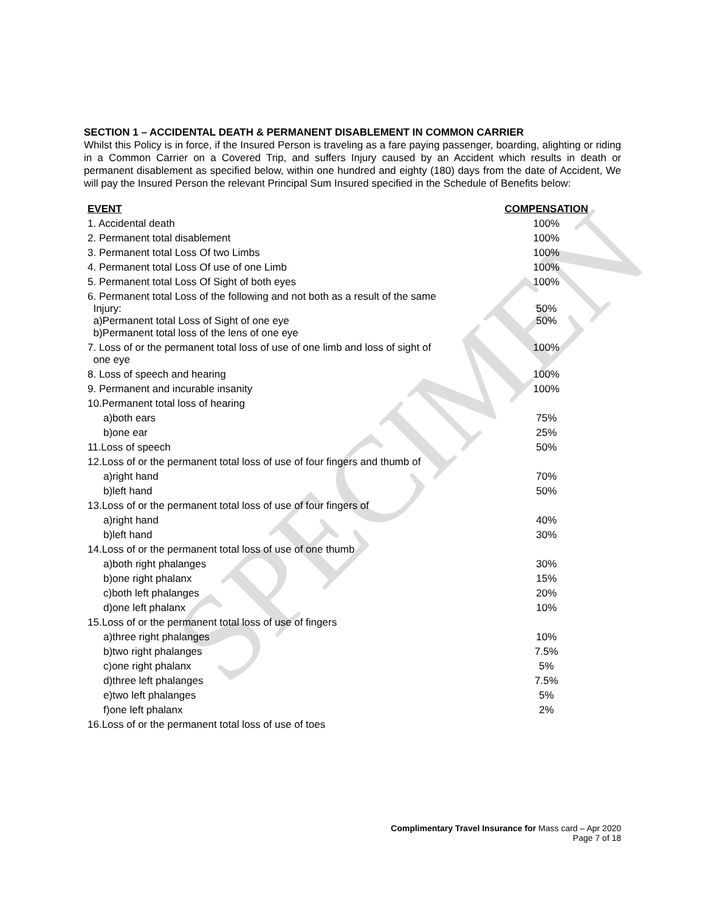SPECIMEN
SECTION 1 – ACCIDENTAL DEATH & PERMANENT DISABLEMENT IN COMMON CARRIER
Whilst this Policy is in force, if the Insured Person is traveling as a fare paying passenger, boarding, alighting or riding in a Common Carrier on a Covered Trip, and suffers Injury caused by an Accident which results in death or permanent disablement as specified below, within one hundred and eighty (180) days from the date of Accident, We will pay the Insured Person the relevant Principal Sum Insured specified in the Schedule of Benefits below:
| EVENT | COMPENSATION |
| --- | --- |
| 1. Accidental death | 100% |
| 2. Permanent total disablement | 100% |
| 3. Permanent total Loss Of two Limbs | 100% |
| 4. Permanent total Loss Of use of one Limb | 100% |
| 5. Permanent total Loss Of Sight of both eyes | 100% |
| 6. Permanent total Loss of the following and not both as a result of the same Injury: a)Permanent total Loss of Sight of one eye b)Permanent total loss of the lens of one eye | 50% 50% |
| 7. Loss of or the permanent total loss of use of one limb and loss of sight of one eye | 100% |
| 8. Loss of speech and hearing | 100% |
| 9. Permanent and incurable insanity | 100% |
| 10.Permanent total loss of hearing | |
| a)both ears | 75% |
| b)one ear | 25% |
| 11.Loss of speech | 50% |
| 12.Loss of or the permanent total loss of use of four fingers and thumb of | |
| a)right hand | 70% |
| b)left hand | 50% |
| 13.Loss of or the permanent total loss of use of four fingers of | |
| a)right hand | 40% |
| b)left hand | 30% |
| 14.Loss of or the permanent total loss of use of one thumb | |
| a)both right phalanges | 30% |
| b)one right phalanx | 15% |
| c)both left phalanges | 20% |
| d)one left phalanx | 10% |
| 15.Loss of or the permanent total loss of use of fingers | |
| a)three right phalanges | 10% |
| b)two right phalanges | 7.5% |
| c)one right phalanx | 5% |
| d)three left phalanges | 7.5% |
| e)two left phalanges | 5% |
| f)one left phalanx | 2% |
| 16.Loss of or the permanent total loss of use of toes | |
Complimentary Travel Insurance for Mass card – Apr 2020
Page 7 of 18